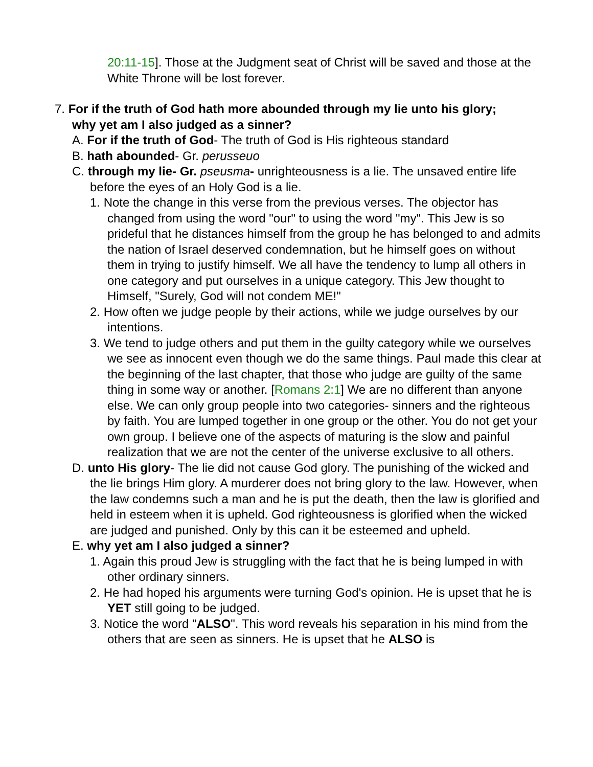20:11-15]. Those at the Judgment seat of Christ will be saved and those at the White Throne will be lost forever.
7. For if the truth of God hath more abounded through my lie unto his glory; why yet am I also judged as a sinner?
A. For if the truth of God- The truth of God is His righteous standard
B. hath abounded- Gr. perusseuo
C. through my lie- Gr. pseusma- unrighteousness is a lie. The unsaved entire life before the eyes of an Holy God is a lie.
1. Note the change in this verse from the previous verses. The objector has changed from using the word "our" to using the word "my". This Jew is so prideful that he distances himself from the group he has belonged to and admits the nation of Israel deserved condemnation, but he himself goes on without them in trying to justify himself. We all have the tendency to lump all others in one category and put ourselves in a unique category. This Jew thought to Himself, "Surely, God will not condem ME!"
2. How often we judge people by their actions, while we judge ourselves by our intentions.
3. We tend to judge others and put them in the guilty category while we ourselves we see as innocent even though we do the same things. Paul made this clear at the beginning of the last chapter, that those who judge are guilty of the same thing in some way or another. [Romans 2:1] We are no different than anyone else. We can only group people into two categories- sinners and the righteous by faith. You are lumped together in one group or the other. You do not get your own group. I believe one of the aspects of maturing is the slow and painful realization that we are not the center of the universe exclusive to all others.
D. unto His glory- The lie did not cause God glory. The punishing of the wicked and the lie brings Him glory. A murderer does not bring glory to the law. However, when the law condemns such a man and he is put the death, then the law is glorified and held in esteem when it is upheld. God righteousness is glorified when the wicked are judged and punished. Only by this can it be esteemed and upheld.
E. why yet am I also judged a sinner?
1. Again this proud Jew is struggling with the fact that he is being lumped in with other ordinary sinners.
2. He had hoped his arguments were turning God's opinion. He is upset that he is YET still going to be judged.
3. Notice the word "ALSO". This word reveals his separation in his mind from the others that are seen as sinners. He is upset that he ALSO is